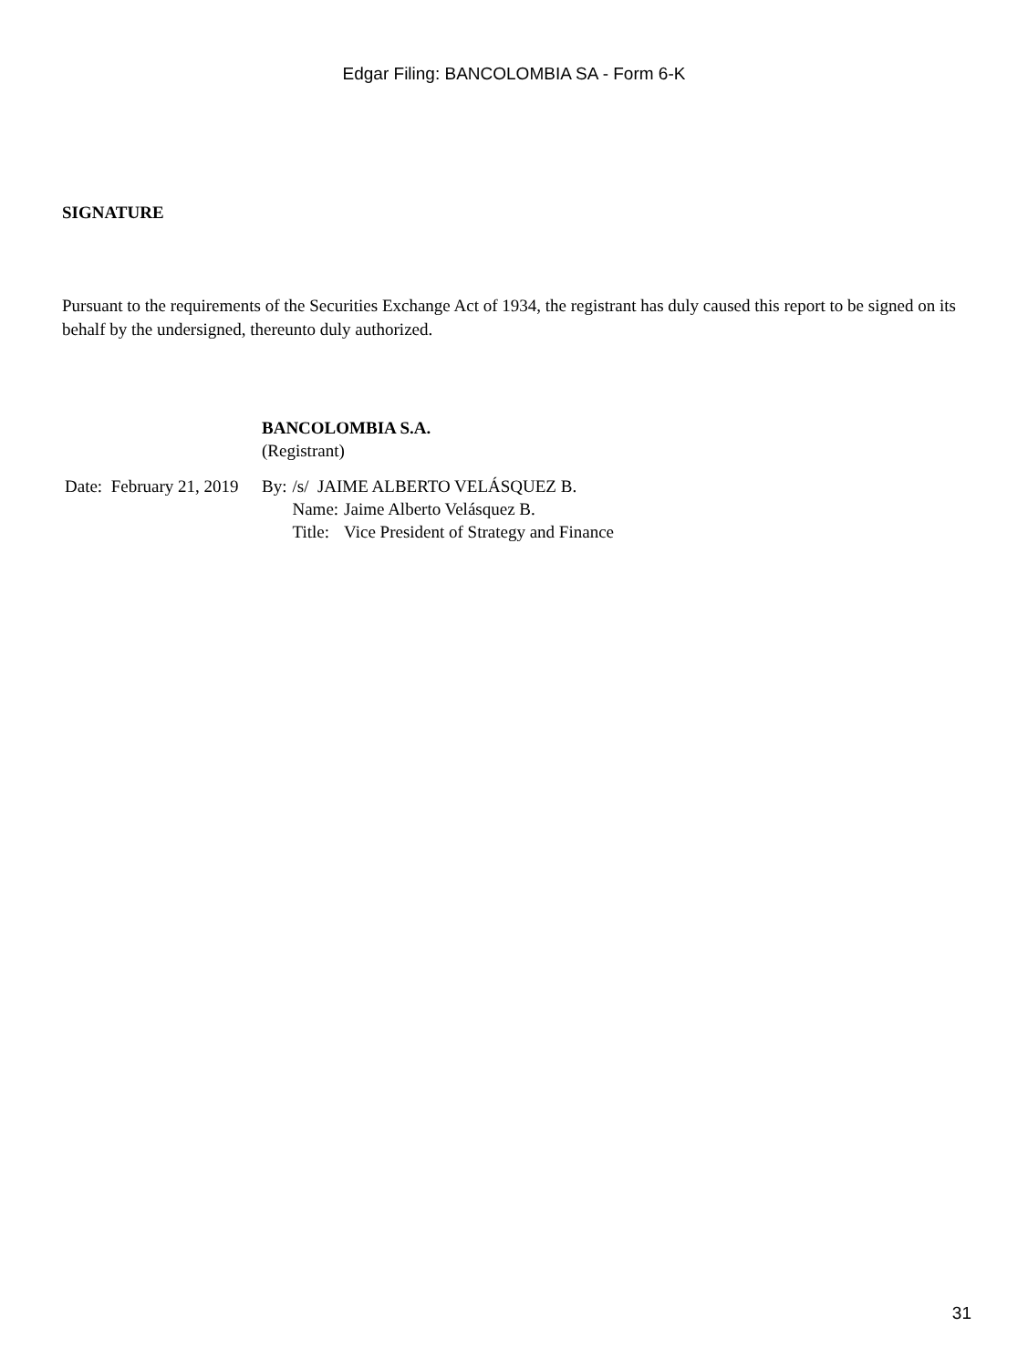Edgar Filing: BANCOLOMBIA SA - Form 6-K
SIGNATURE
Pursuant to the requirements of the Securities Exchange Act of 1934, the registrant has duly caused this report to be signed on its behalf by the undersigned, thereunto duly authorized.
| | BANCOLOMBIA S.A. (Registrant) | | |
| Date: February 21, 2019 | By: | /s/ JAIME ALBERTO VELÁSQUEZ B. | |
| | | Name: | Jaime Alberto Velásquez B. |
| | | Title: | Vice President of Strategy and Finance |
31